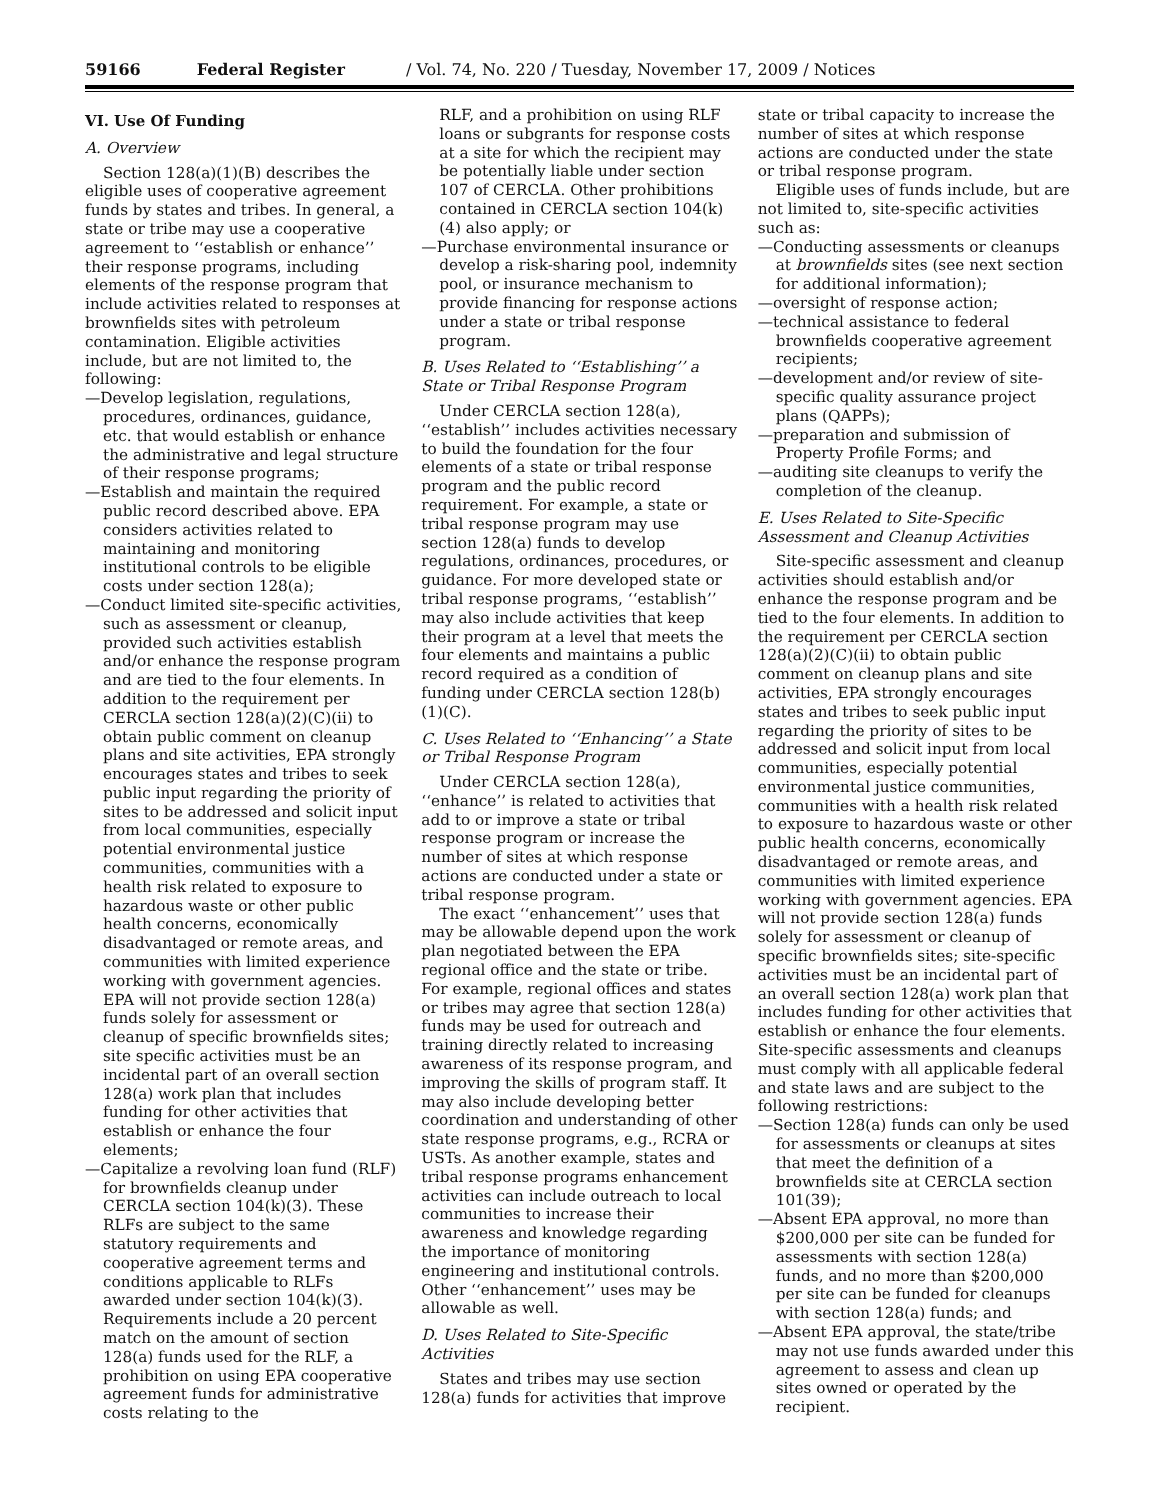59166 Federal Register / Vol. 74, No. 220 / Tuesday, November 17, 2009 / Notices
VI. Use Of Funding
A. Overview
Section 128(a)(1)(B) describes the eligible uses of cooperative agreement funds by states and tribes. In general, a state or tribe may use a cooperative agreement to ‘‘establish or enhance’’ their response programs, including elements of the response program that include activities related to responses at brownfields sites with petroleum contamination. Eligible activities include, but are not limited to, the following:
—Develop legislation, regulations, procedures, ordinances, guidance, etc. that would establish or enhance the administrative and legal structure of their response programs;
—Establish and maintain the required public record described above. EPA considers activities related to maintaining and monitoring institutional controls to be eligible costs under section 128(a);
—Conduct limited site-specific activities, such as assessment or cleanup, provided such activities establish and/or enhance the response program and are tied to the four elements. In addition to the requirement per CERCLA section 128(a)(2)(C)(ii) to obtain public comment on cleanup plans and site activities, EPA strongly encourages states and tribes to seek public input regarding the priority of sites to be addressed and solicit input from local communities, especially potential environmental justice communities, communities with a health risk related to exposure to hazardous waste or other public health concerns, economically disadvantaged or remote areas, and communities with limited experience working with government agencies. EPA will not provide section 128(a) funds solely for assessment or cleanup of specific brownfields sites; site specific activities must be an incidental part of an overall section 128(a) work plan that includes funding for other activities that establish or enhance the four elements;
—Capitalize a revolving loan fund (RLF) for brownfields cleanup under CERCLA section 104(k)(3). These RLFs are subject to the same statutory requirements and cooperative agreement terms and conditions applicable to RLFs awarded under section 104(k)(3). Requirements include a 20 percent match on the amount of section 128(a) funds used for the RLF, a prohibition on using EPA cooperative agreement funds for administrative costs relating to the
RLF, and a prohibition on using RLF loans or subgrants for response costs at a site for which the recipient may be potentially liable under section 107 of CERCLA. Other prohibitions contained in CERCLA section 104(k)(4) also apply; or
—Purchase environmental insurance or develop a risk-sharing pool, indemnity pool, or insurance mechanism to provide financing for response actions under a state or tribal response program.
B. Uses Related to ‘‘Establishing’’ a State or Tribal Response Program
Under CERCLA section 128(a), ‘‘establish’’ includes activities necessary to build the foundation for the four elements of a state or tribal response program and the public record requirement. For example, a state or tribal response program may use section 128(a) funds to develop regulations, ordinances, procedures, or guidance. For more developed state or tribal response programs, ‘‘establish’’ may also include activities that keep their program at a level that meets the four elements and maintains a public record required as a condition of funding under CERCLA section 128(b)(1)(C).
C. Uses Related to ‘‘Enhancing’’ a State or Tribal Response Program
Under CERCLA section 128(a), ‘‘enhance’’ is related to activities that add to or improve a state or tribal response program or increase the number of sites at which response actions are conducted under a state or tribal response program.
The exact ‘‘enhancement’’ uses that may be allowable depend upon the work plan negotiated between the EPA regional office and the state or tribe. For example, regional offices and states or tribes may agree that section 128(a) funds may be used for outreach and training directly related to increasing awareness of its response program, and improving the skills of program staff. It may also include developing better coordination and understanding of other state response programs, e.g., RCRA or USTs. As another example, states and tribal response programs enhancement activities can include outreach to local communities to increase their awareness and knowledge regarding the importance of monitoring engineering and institutional controls. Other ‘‘enhancement’’ uses may be allowable as well.
D. Uses Related to Site-Specific Activities
States and tribes may use section 128(a) funds for activities that improve
state or tribal capacity to increase the number of sites at which response actions are conducted under the state or tribal response program.
Eligible uses of funds include, but are not limited to, site-specific activities such as:
—Conducting assessments or cleanups at brownfields sites (see next section for additional information);
—oversight of response action;
—technical assistance to federal brownfields cooperative agreement recipients;
—development and/or review of site-specific quality assurance project plans (QAPPs);
—preparation and submission of Property Profile Forms; and
—auditing site cleanups to verify the completion of the cleanup.
E. Uses Related to Site-Specific Assessment and Cleanup Activities
Site-specific assessment and cleanup activities should establish and/or enhance the response program and be tied to the four elements. In addition to the requirement per CERCLA section 128(a)(2)(C)(ii) to obtain public comment on cleanup plans and site activities, EPA strongly encourages states and tribes to seek public input regarding the priority of sites to be addressed and solicit input from local communities, especially potential environmental justice communities, communities with a health risk related to exposure to hazardous waste or other public health concerns, economically disadvantaged or remote areas, and communities with limited experience working with government agencies. EPA will not provide section 128(a) funds solely for assessment or cleanup of specific brownfields sites; site-specific activities must be an incidental part of an overall section 128(a) work plan that includes funding for other activities that establish or enhance the four elements. Site-specific assessments and cleanups must comply with all applicable federal and state laws and are subject to the following restrictions:
—Section 128(a) funds can only be used for assessments or cleanups at sites that meet the definition of a brownfields site at CERCLA section 101(39);
—Absent EPA approval, no more than $200,000 per site can be funded for assessments with section 128(a) funds, and no more than $200,000 per site can be funded for cleanups with section 128(a) funds; and
—Absent EPA approval, the state/tribe may not use funds awarded under this agreement to assess and clean up sites owned or operated by the recipient.